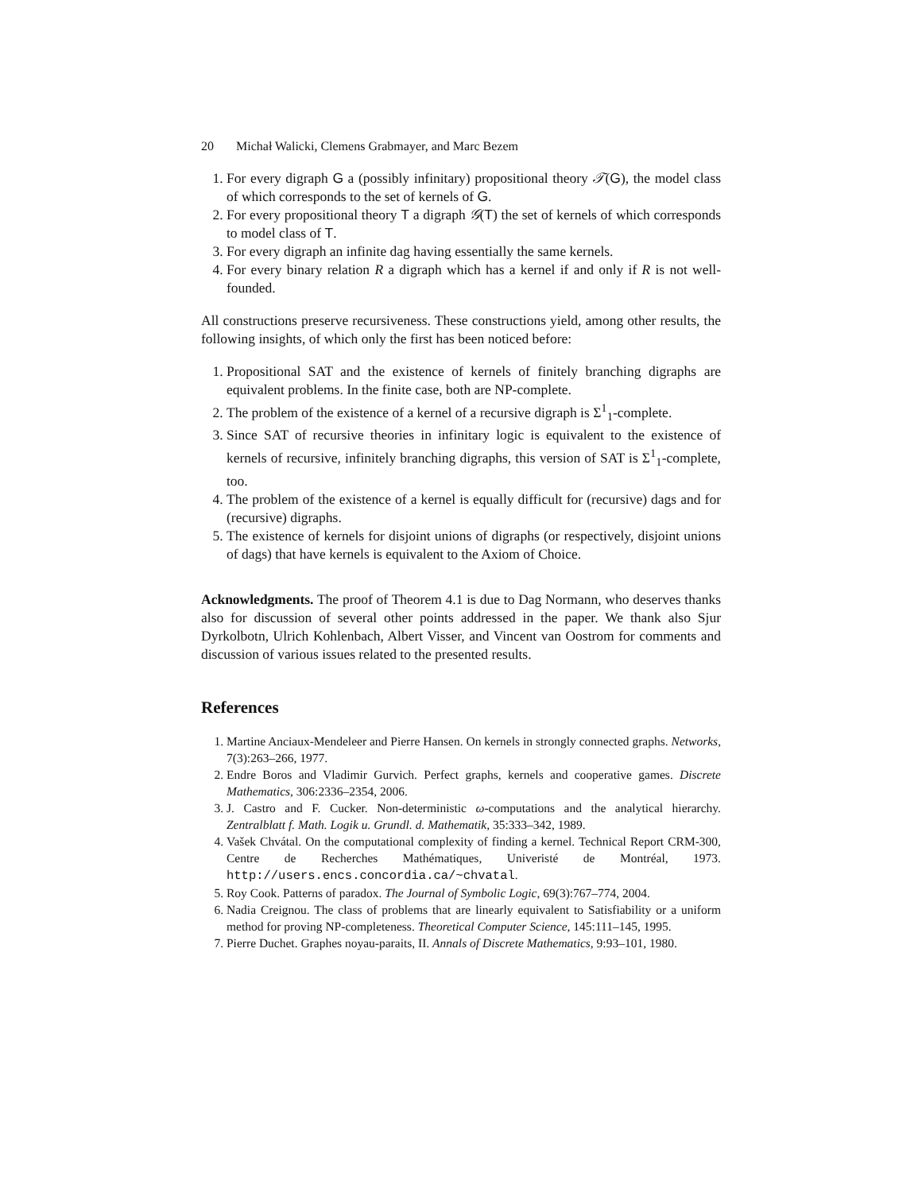20 Michał Walicki, Clemens Grabmayer, and Marc Bezem
1. For every digraph G a (possibly infinitary) propositional theory 𝒯(G), the model class of which corresponds to the set of kernels of G.
2. For every propositional theory T a digraph 𝒢(T) the set of kernels of which corresponds to model class of T.
3. For every digraph an infinite dag having essentially the same kernels.
4. For every binary relation R a digraph which has a kernel if and only if R is not well-founded.
All constructions preserve recursiveness. These constructions yield, among other results, the following insights, of which only the first has been noticed before:
1. Propositional SAT and the existence of kernels of finitely branching digraphs are equivalent problems. In the finite case, both are NP-complete.
2. The problem of the existence of a kernel of a recursive digraph is Σ<sup>1</sup><sub>1</sub>-complete.
3. Since SAT of recursive theories in infinitary logic is equivalent to the existence of kernels of recursive, infinitely branching digraphs, this version of SAT is Σ<sup>1</sup><sub>1</sub>-complete, too.
4. The problem of the existence of a kernel is equally difficult for (recursive) dags and for (recursive) digraphs.
5. The existence of kernels for disjoint unions of digraphs (or respectively, disjoint unions of dags) that have kernels is equivalent to the Axiom of Choice.
Acknowledgments. The proof of Theorem 4.1 is due to Dag Normann, who deserves thanks also for discussion of several other points addressed in the paper. We thank also Sjur Dyrkolbotn, Ulrich Kohlenbach, Albert Visser, and Vincent van Oostrom for comments and discussion of various issues related to the presented results.
References
1. Martine Anciaux-Mendeleer and Pierre Hansen. On kernels in strongly connected graphs. Networks, 7(3):263–266, 1977.
2. Endre Boros and Vladimir Gurvich. Perfect graphs, kernels and cooperative games. Discrete Mathematics, 306:2336–2354, 2006.
3. J. Castro and F. Cucker. Non-deterministic ω-computations and the analytical hierarchy. Zentralblatt f. Math. Logik u. Grundl. d. Mathematik, 35:333–342, 1989.
4. Vašek Chvátal. On the computational complexity of finding a kernel. Technical Report CRM-300, Centre de Recherches Mathématiques, Univeristé de Montréal, 1973. http://users.encs.concordia.ca/~chvatal.
5. Roy Cook. Patterns of paradox. The Journal of Symbolic Logic, 69(3):767–774, 2004.
6. Nadia Creignou. The class of problems that are linearly equivalent to Satisfiability or a uniform method for proving NP-completeness. Theoretical Computer Science, 145:111–145, 1995.
7. Pierre Duchet. Graphes noyau-paraits, II. Annals of Discrete Mathematics, 9:93–101, 1980.